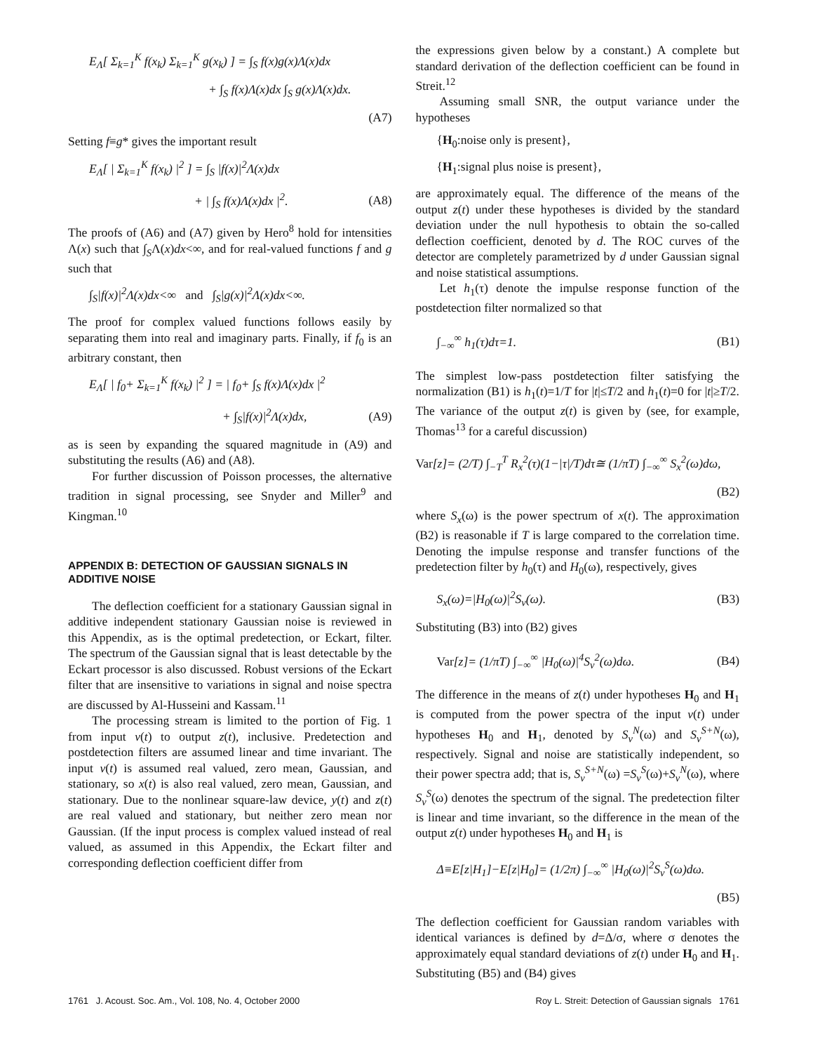E<sub>Λ</sub>[ Σ<sub>k=1</sub><sup>K</sup> f(x<sub>k</sub>) Σ<sub>k=1</sub><sup>K</sup> g(x<sub>k</sub>) ] = ∫<sub>S</sub> f(x)g(x)Λ(x)dx
+ ∫<sub>S</sub> f(x)Λ(x)dx ∫<sub>S</sub> g(x)Λ(x)dx.
(A7)
Setting f≡g* gives the important result
E<sub>Λ</sub>[ | Σ<sub>k=1</sub><sup>K</sup> f(x<sub>k</sub>) |<sup>2</sup> ] = ∫<sub>S</sub> |f(x)|<sup>2</sup>Λ(x)dx
+ | ∫<sub>S</sub> f(x)Λ(x)dx |<sup>2</sup>. (A8)
The proofs of (A6) and (A7) given by Hero<sup>8</sup> hold for intensities Λ(x) such that ∫<sub>S</sub>Λ(x)dx<∞, and for real-valued functions f and g such that
∫<sub>S</sub>|f(x)|<sup>2</sup>Λ(x)dx<∞ and ∫<sub>S</sub>|g(x)|<sup>2</sup>Λ(x)dx<∞.
The proof for complex valued functions follows easily by separating them into real and imaginary parts. Finally, if f<sub>0</sub> is an arbitrary constant, then
E<sub>Λ</sub>[ | f<sub>0</sub>+ Σ<sub>k=1</sub><sup>K</sup> f(x<sub>k</sub>) |<sup>2</sup> ] = | f<sub>0</sub>+ ∫<sub>S</sub> f(x)Λ(x)dx |<sup>2</sup>
+ ∫<sub>S</sub>|f(x)|<sup>2</sup>Λ(x)dx, (A9)
as is seen by expanding the squared magnitude in (A9) and substituting the results (A6) and (A8).
For further discussion of Poisson processes, the alternative tradition in signal processing, see Snyder and Miller<sup>9</sup> and Kingman.<sup>10</sup>
APPENDIX B: DETECTION OF GAUSSIAN SIGNALS IN ADDITIVE NOISE
The deflection coefficient for a stationary Gaussian signal in additive independent stationary Gaussian noise is reviewed in this Appendix, as is the optimal predetection, or Eckart, filter. The spectrum of the Gaussian signal that is least detectable by the Eckart processor is also discussed. Robust versions of the Eckart filter that are insensitive to variations in signal and noise spectra are discussed by Al-Husseini and Kassam.<sup>11</sup>
The processing stream is limited to the portion of Fig. 1 from input v(t) to output z(t), inclusive. Predetection and postdetection filters are assumed linear and time invariant. The input v(t) is assumed real valued, zero mean, Gaussian, and stationary, so x(t) is also real valued, zero mean, Gaussian, and stationary. Due to the nonlinear square-law device, y(t) and z(t) are real valued and stationary, but neither zero mean nor Gaussian. (If the input process is complex valued instead of real valued, as assumed in this Appendix, the Eckart filter and corresponding deflection coefficient differ from
the expressions given below by a constant.) A complete but standard derivation of the deflection coefficient can be found in Streit.<sup>12</sup>
Assuming small SNR, the output variance under the hypotheses
{H<sub>0</sub>:noise only is present},
{H<sub>1</sub>:signal plus noise is present},
are approximately equal. The difference of the means of the output z(t) under these hypotheses is divided by the standard deviation under the null hypothesis to obtain the so-called deflection coefficient, denoted by d. The ROC curves of the detector are completely parametrized by d under Gaussian signal and noise statistical assumptions.
Let h<sub>1</sub>(τ) denote the impulse response function of the postdetection filter normalized so that
∫<sub>−∞</sub><sup>∞</sup> h<sub>1</sub>(τ)dτ=1. (B1)
The simplest low-pass postdetection filter satisfying the normalization (B1) is h<sub>1</sub>(t)=1/T for |t|≤T/2 and h<sub>1</sub>(t)=0 for |t|≥T/2. The variance of the output z(t) is given by (see, for example, Thomas<sup>13</sup> for a careful discussion)
Var[z]= (2/T) ∫<sub>−T</sub><sup>T</sup> R<sub>x</sub><sup>2</sup>(τ)(1−|τ|/T)dτ≅ (1/πT) ∫<sub>−∞</sub><sup>∞</sup> S<sub>x</sub><sup>2</sup>(ω)dω,
(B2)
where S<sub>x</sub>(ω) is the power spectrum of x(t). The approximation (B2) is reasonable if T is large compared to the correlation time. Denoting the impulse response and transfer functions of the predetection filter by h<sub>0</sub>(τ) and H<sub>0</sub>(ω), respectively, gives
S<sub>x</sub>(ω)=|H<sub>0</sub>(ω)|<sup>2</sup>S<sub>v</sub>(ω). (B3)
Substituting (B3) into (B2) gives
Var[z]= (1/πT) ∫<sub>−∞</sub><sup>∞</sup> |H<sub>0</sub>(ω)|<sup>4</sup>S<sub>v</sub><sup>2</sup>(ω)dω. (B4)
The difference in the means of z(t) under hypotheses H<sub>0</sub> and H<sub>1</sub> is computed from the power spectra of the input v(t) under hypotheses H<sub>0</sub> and H<sub>1</sub>, denoted by S<sub>v</sub><sup>N</sup>(ω) and S<sub>v</sub><sup>S+N</sup>(ω), respectively. Signal and noise are statistically independent, so their power spectra add; that is, S<sub>v</sub><sup>S+N</sup>(ω) =S<sub>v</sub><sup>S</sup>(ω)+S<sub>v</sub><sup>N</sup>(ω), where S<sub>v</sub><sup>S</sup>(ω) denotes the spectrum of the signal. The predetection filter is linear and time invariant, so the difference in the mean of the output z(t) under hypotheses H<sub>0</sub> and H<sub>1</sub> is
Δ≡E[z|H<sub>1</sub>]−E[z|H<sub>0</sub>]= (1/2π) ∫<sub>−∞</sub><sup>∞</sup> |H<sub>0</sub>(ω)|<sup>2</sup>S<sub>v</sub><sup>S</sup>(ω)dω.
(B5)
The deflection coefficient for Gaussian random variables with identical variances is defined by d=Δ/σ, where σ denotes the approximately equal standard deviations of z(t) under H<sub>0</sub> and H<sub>1</sub>. Substituting (B5) and (B4) gives
1761 J. Acoust. Soc. Am., Vol. 108, No. 4, October 2000 Roy L. Streit: Detection of Gaussian signals 1761